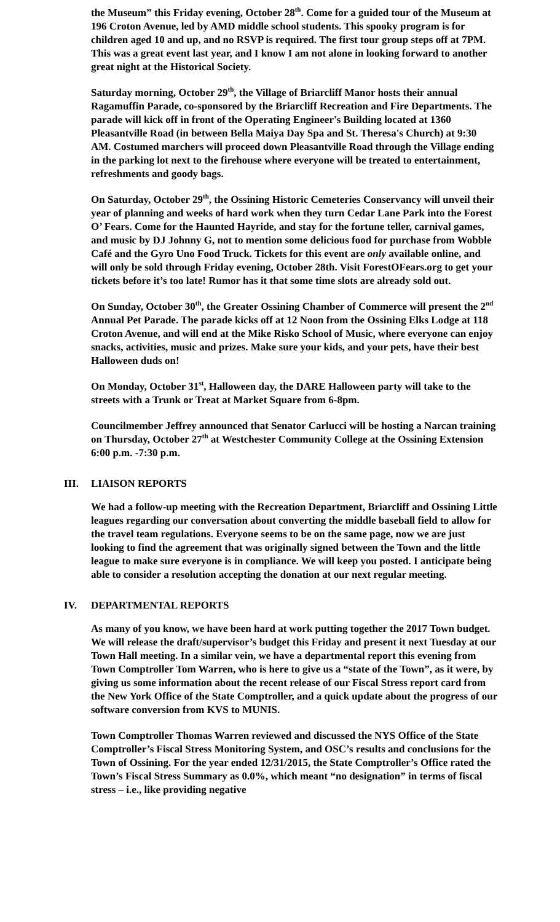the Museum” this Friday evening, October 28<sup>th</sup>. Come for a guided tour of the Museum at 196 Croton Avenue, led by AMD middle school students. This spooky program is for children aged 10 and up, and no RSVP is required. The first tour group steps off at 7PM. This was a great event last year, and I know I am not alone in looking forward to another great night at the Historical Society.
Saturday morning, October 29<sup>th</sup>, the Village of Briarcliff Manor hosts their annual Ragamuffin Parade, co-sponsored by the Briarcliff Recreation and Fire Departments. The parade will kick off in front of the Operating Engineer's Building located at 1360 Pleasantville Road (in between Bella Maiya Day Spa and St. Theresa's Church) at 9:30 AM. Costumed marchers will proceed down Pleasantville Road through the Village ending in the parking lot next to the firehouse where everyone will be treated to entertainment, refreshments and goody bags.
On Saturday, October 29<sup>th</sup>, the Ossining Historic Cemeteries Conservancy will unveil their year of planning and weeks of hard work when they turn Cedar Lane Park into the Forest O’ Fears. Come for the Haunted Hayride, and stay for the fortune teller, carnival games, and music by DJ Johnny G, not to mention some delicious food for purchase from Wobble Café and the Gyro Uno Food Truck. Tickets for this event are only available online, and will only be sold through Friday evening, October 28th. Visit ForestOFears.org to get your tickets before it’s too late! Rumor has it that some time slots are already sold out.
On Sunday, October 30<sup>th</sup>, the Greater Ossining Chamber of Commerce will present the 2<sup>nd</sup> Annual Pet Parade. The parade kicks off at 12 Noon from the Ossining Elks Lodge at 118 Croton Avenue, and will end at the Mike Risko School of Music, where everyone can enjoy snacks, activities, music and prizes. Make sure your kids, and your pets, have their best Halloween duds on!
On Monday, October 31<sup>st</sup>, Halloween day, the DARE Halloween party will take to the streets with a Trunk or Treat at Market Square from 6-8pm.
Councilmember Jeffrey announced that Senator Carlucci will be hosting a Narcan training on Thursday, October 27<sup>th</sup> at Westchester Community College at the Ossining Extension 6:00 p.m. -7:30 p.m.
III. LIAISON REPORTS
We had a follow-up meeting with the Recreation Department, Briarcliff and Ossining Little leagues regarding our conversation about converting the middle baseball field to allow for the travel team regulations. Everyone seems to be on the same page, now we are just looking to find the agreement that was originally signed between the Town and the little league to make sure everyone is in compliance. We will keep you posted. I anticipate being able to consider a resolution accepting the donation at our next regular meeting.
IV. DEPARTMENTAL REPORTS
As many of you know, we have been hard at work putting together the 2017 Town budget. We will release the draft/supervisor’s budget this Friday and present it next Tuesday at our Town Hall meeting. In a similar vein, we have a departmental report this evening from Town Comptroller Tom Warren, who is here to give us a “state of the Town”, as it were, by giving us some information about the recent release of our Fiscal Stress report card from the New York Office of the State Comptroller, and a quick update about the progress of our software conversion from KVS to MUNIS.
Town Comptroller Thomas Warren reviewed and discussed the NYS Office of the State Comptroller’s Fiscal Stress Monitoring System, and OSC’s results and conclusions for the Town of Ossining. For the year ended 12/31/2015, the State Comptroller’s Office rated the Town’s Fiscal Stress Summary as 0.0%, which meant “no designation” in terms of fiscal stress – i.e., like providing negative